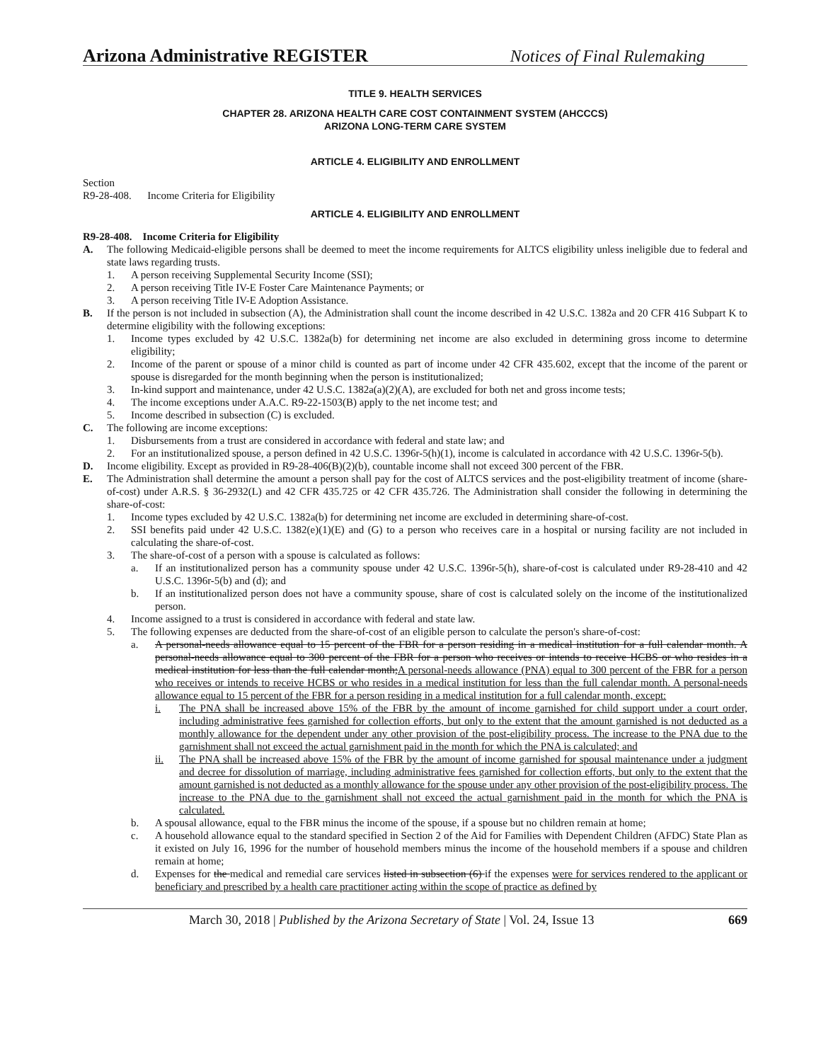Arizona Administrative REGISTER Notices of Final Rulemaking
TITLE 9. HEALTH SERVICES
CHAPTER 28. ARIZONA HEALTH CARE COST CONTAINMENT SYSTEM (AHCCCS)
ARIZONA LONG-TERM CARE SYSTEM
ARTICLE 4. ELIGIBILITY AND ENROLLMENT
Section
R9-28-408. Income Criteria for Eligibility
ARTICLE 4. ELIGIBILITY AND ENROLLMENT
R9-28-408. Income Criteria for Eligibility
A. The following Medicaid-eligible persons shall be deemed to meet the income requirements for ALTCS eligibility unless ineligible due to federal and state laws regarding trusts.
1. A person receiving Supplemental Security Income (SSI);
2. A person receiving Title IV-E Foster Care Maintenance Payments; or
3. A person receiving Title IV-E Adoption Assistance.
B. If the person is not included in subsection (A), the Administration shall count the income described in 42 U.S.C. 1382a and 20 CFR 416 Subpart K to determine eligibility with the following exceptions:
1. Income types excluded by 42 U.S.C. 1382a(b) for determining net income are also excluded in determining gross income to determine eligibility;
2. Income of the parent or spouse of a minor child is counted as part of income under 42 CFR 435.602, except that the income of the parent or spouse is disregarded for the month beginning when the person is institutionalized;
3. In-kind support and maintenance, under 42 U.S.C. 1382a(a)(2)(A), are excluded for both net and gross income tests;
4. The income exceptions under A.A.C. R9-22-1503(B) apply to the net income test; and
5. Income described in subsection (C) is excluded.
C. The following are income exceptions:
1. Disbursements from a trust are considered in accordance with federal and state law; and
2. For an institutionalized spouse, a person defined in 42 U.S.C. 1396r-5(h)(1), income is calculated in accordance with 42 U.S.C. 1396r-5(b).
D. Income eligibility. Except as provided in R9-28-406(B)(2)(b), countable income shall not exceed 300 percent of the FBR.
E. The Administration shall determine the amount a person shall pay for the cost of ALTCS services and the post-eligibility treatment of income (share-of-cost) under A.R.S. § 36-2932(L) and 42 CFR 435.725 or 42 CFR 435.726. The Administration shall consider the following in determining the share-of-cost:
1. Income types excluded by 42 U.S.C. 1382a(b) for determining net income are excluded in determining share-of-cost.
2. SSI benefits paid under 42 U.S.C. 1382(e)(1)(E) and (G) to a person who receives care in a hospital or nursing facility are not included in calculating the share-of-cost.
3. The share-of-cost of a person with a spouse is calculated as follows:
a. If an institutionalized person has a community spouse under 42 U.S.C. 1396r-5(h), share-of-cost is calculated under R9-28-410 and 42 U.S.C. 1396r-5(b) and (d); and
b. If an institutionalized person does not have a community spouse, share of cost is calculated solely on the income of the institutionalized person.
4. Income assigned to a trust is considered in accordance with federal and state law.
5. The following expenses are deducted from the share-of-cost of an eligible person to calculate the person's share-of-cost:
a. A personal-needs allowance equal to 15 percent of the FBR for a person residing in a medical institution for a full calendar month. A personal-needs allowance equal to 300 percent of the FBR for a person who receives or intends to receive HCBS or who resides in a medical institution for less than the full calendar month;A personal-needs allowance (PNA) equal to 300 percent of the FBR for a person who receives or intends to receive HCBS or who resides in a medical institution for less than the full calendar month. A personal-needs allowance equal to 15 percent of the FBR for a person residing in a medical institution for a full calendar month, except:
i. The PNA shall be increased above 15% of the FBR by the amount of income garnished for child support under a court order, including administrative fees garnished for collection efforts, but only to the extent that the amount garnished is not deducted as a monthly allowance for the dependent under any other provision of the post-eligibility process. The increase to the PNA due to the garnishment shall not exceed the actual garnishment paid in the month for which the PNA is calculated; and
ii. The PNA shall be increased above 15% of the FBR by the amount of income garnished for spousal maintenance under a judgment and decree for dissolution of marriage, including administrative fees garnished for collection efforts, but only to the extent that the amount garnished is not deducted as a monthly allowance for the spouse under any other provision of the post-eligibility process. The increase to the PNA due to the garnishment shall not exceed the actual garnishment paid in the month for which the PNA is calculated.
b. A spousal allowance, equal to the FBR minus the income of the spouse, if a spouse but no children remain at home;
c. A household allowance equal to the standard specified in Section 2 of the Aid for Families with Dependent Children (AFDC) State Plan as it existed on July 16, 1996 for the number of household members minus the income of the household members if a spouse and children remain at home;
d. Expenses for the medical and remedial care services listed in subsection (6) if the expenses were for services rendered to the applicant or beneficiary and prescribed by a health care practitioner acting within the scope of practice as defined by
March 30, 2018 | Published by the Arizona Secretary of State | Vol. 24, Issue 13 669